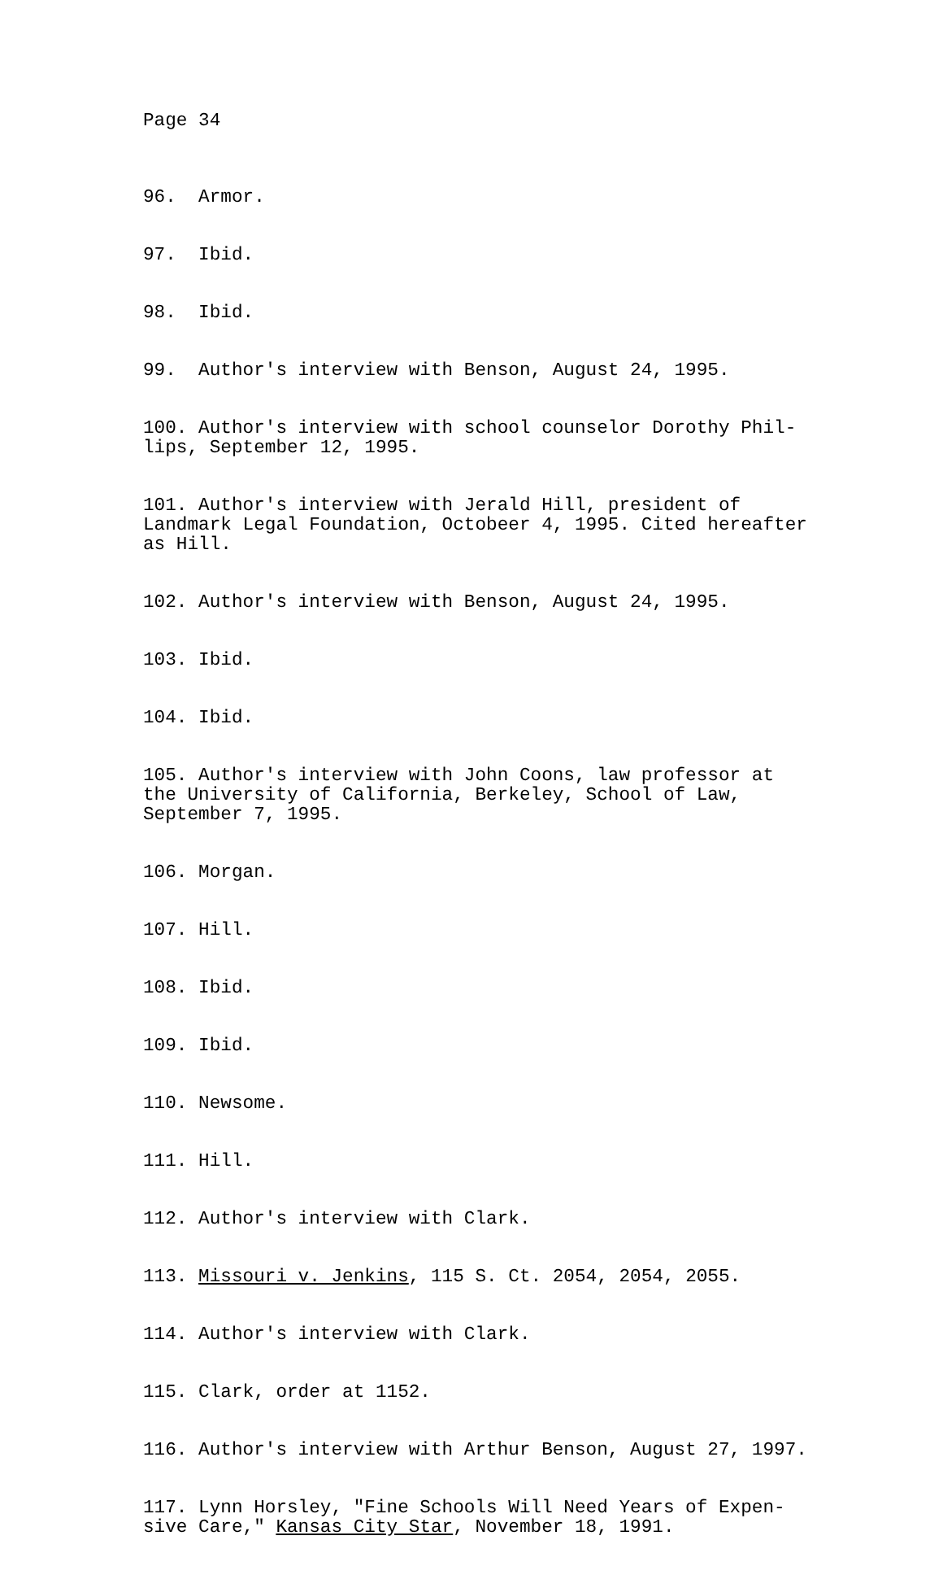Page 34
96. Armor.
97. Ibid.
98. Ibid.
99. Author's interview with Benson, August 24, 1995.
100. Author's interview with school counselor Dorothy Phil- lips, September 12, 1995.
101. Author's interview with Jerald Hill, president of Landmark Legal Foundation, Octobeer 4, 1995. Cited hereafter as Hill.
102. Author's interview with Benson, August 24, 1995.
103. Ibid.
104. Ibid.
105. Author's interview with John Coons, law professor at the University of California, Berkeley, School of Law, September 7, 1995.
106. Morgan.
107. Hill.
108. Ibid.
109. Ibid.
110. Newsome.
111. Hill.
112. Author's interview with Clark.
113. Missouri v. Jenkins, 115 S. Ct. 2054, 2054, 2055.
114. Author's interview with Clark.
115. Clark, order at 1152.
116. Author's interview with Arthur Benson, August 27, 1997.
117. Lynn Horsley, "Fine Schools Will Need Years of Expen- sive Care," Kansas City Star, November 18, 1991.